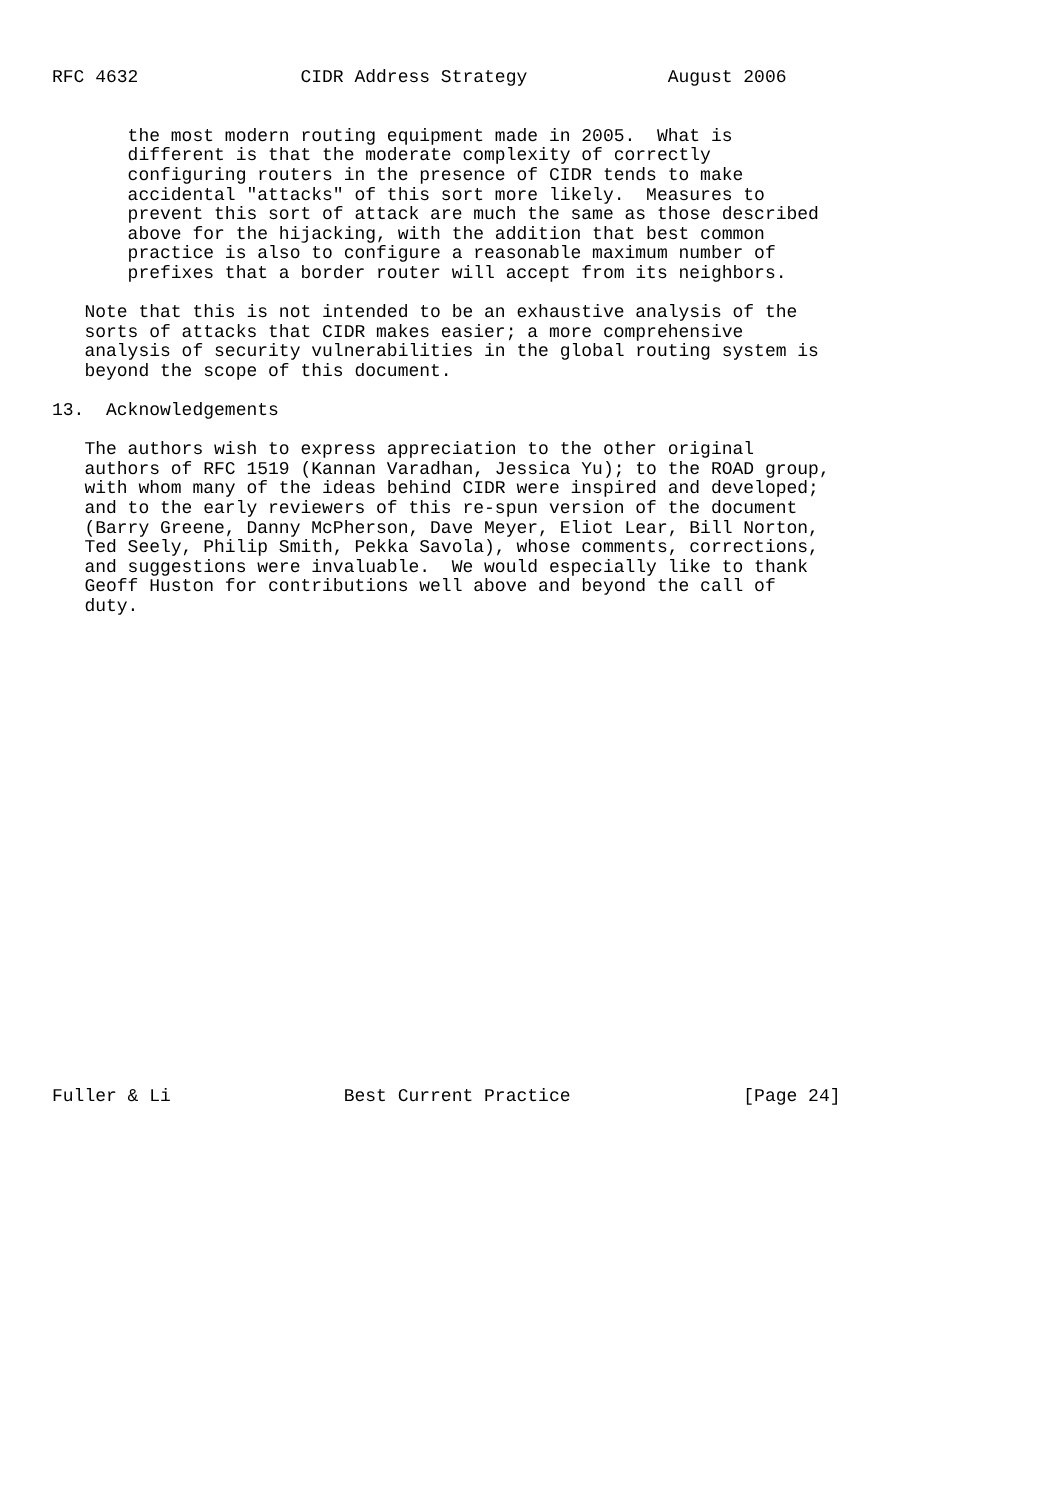RFC 4632               CIDR Address Strategy             August 2006


       the most modern routing equipment made in 2005.  What is
       different is that the moderate complexity of correctly
       configuring routers in the presence of CIDR tends to make
       accidental "attacks" of this sort more likely.  Measures to
       prevent this sort of attack are much the same as those described
       above for the hijacking, with the addition that best common
       practice is also to configure a reasonable maximum number of
       prefixes that a border router will accept from its neighbors.

   Note that this is not intended to be an exhaustive analysis of the
   sorts of attacks that CIDR makes easier; a more comprehensive
   analysis of security vulnerabilities in the global routing system is
   beyond the scope of this document.

13.  Acknowledgements

   The authors wish to express appreciation to the other original
   authors of RFC 1519 (Kannan Varadhan, Jessica Yu); to the ROAD group,
   with whom many of the ideas behind CIDR were inspired and developed;
   and to the early reviewers of this re-spun version of the document
   (Barry Greene, Danny McPherson, Dave Meyer, Eliot Lear, Bill Norton,
   Ted Seely, Philip Smith, Pekka Savola), whose comments, corrections,
   and suggestions were invaluable.  We would especially like to thank
   Geoff Huston for contributions well above and beyond the call of
   duty.
























Fuller & Li                Best Current Practice                [Page 24]